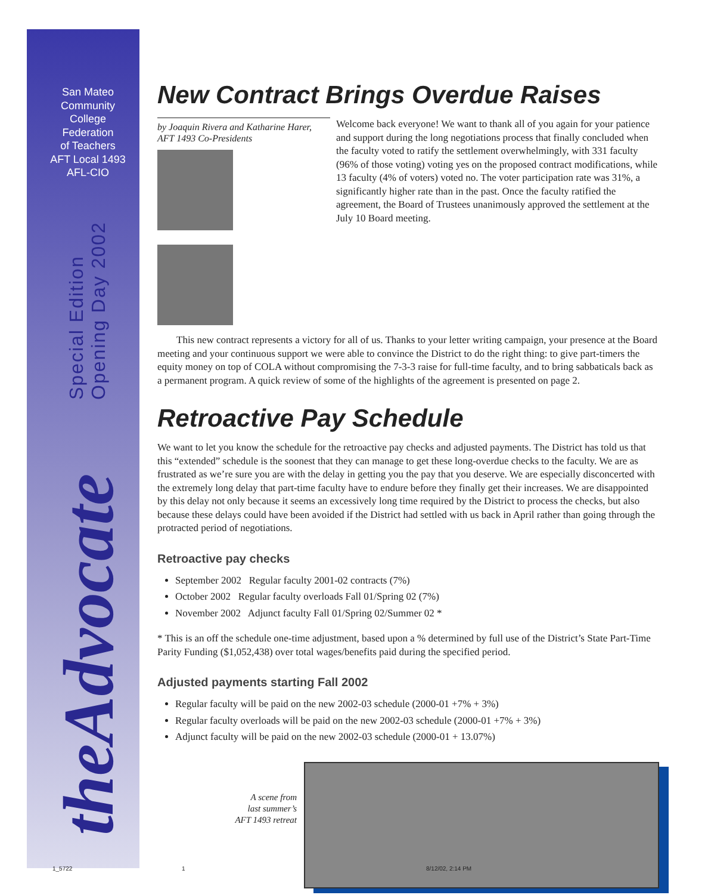San Mateo
Community
College
Federation
of Teachers
AFT Local 1493
AFL-CIO
Special Edition
Opening Day 2002
theAdvocate
New Contract Brings Overdue Raises
by Joaquin Rivera and Katharine Harer, AFT 1493 Co-Presidents
Welcome back everyone! We want to thank all of you again for your patience and support during the long negotiations process that finally concluded when the faculty voted to ratify the settlement overwhelmingly, with 331 faculty (96% of those voting) voting yes on the proposed contract modifications, while 13 faculty (4% of voters) voted no. The voter participation rate was 31%, a significantly higher rate than in the past. Once the faculty ratified the agreement, the Board of Trustees unanimously approved the settlement at the July 10 Board meeting.
This new contract represents a victory for all of us. Thanks to your letter writing campaign, your presence at the Board meeting and your continuous support we were able to convince the District to do the right thing: to give part-timers the equity money on top of COLA without compromising the 7-3-3 raise for full-time faculty, and to bring sabbaticals back as a permanent program. A quick review of some of the highlights of the agreement is presented on page 2.
Retroactive Pay Schedule
We want to let you know the schedule for the retroactive pay checks and adjusted payments. The District has told us that this “extended” schedule is the soonest that they can manage to get these long-overdue checks to the faculty. We are as frustrated as we’re sure you are with the delay in getting you the pay that you deserve. We are especially disconcerted with the extremely long delay that part-time faculty have to endure before they finally get their increases. We are disappointed by this delay not only because it seems an excessively long time required by the District to process the checks, but also because these delays could have been avoided if the District had settled with us back in April rather than going through the protracted period of negotiations.
Retroactive pay checks
September 2002 Regular faculty 2001-02 contracts (7%)
October 2002 Regular faculty overloads Fall 01/Spring 02 (7%)
November 2002 Adjunct faculty Fall 01/Spring 02/Summer 02 *
* This is an off the schedule one-time adjustment, based upon a % determined by full use of the District’s State Part-Time Parity Funding ($1,052,438) over total wages/benefits paid during the specified period.
Adjusted payments starting Fall 2002
Regular faculty will be paid on the new 2002-03 schedule (2000-01 +7% + 3%)
Regular faculty overloads will be paid on the new 2002-03 schedule (2000-01 +7% + 3%)
Adjunct faculty will be paid on the new 2002-03 schedule (2000-01 + 13.07%)
A scene from
last summer’s
AFT 1493 retreat
1_5722 1 8/12/02, 2:14 PM